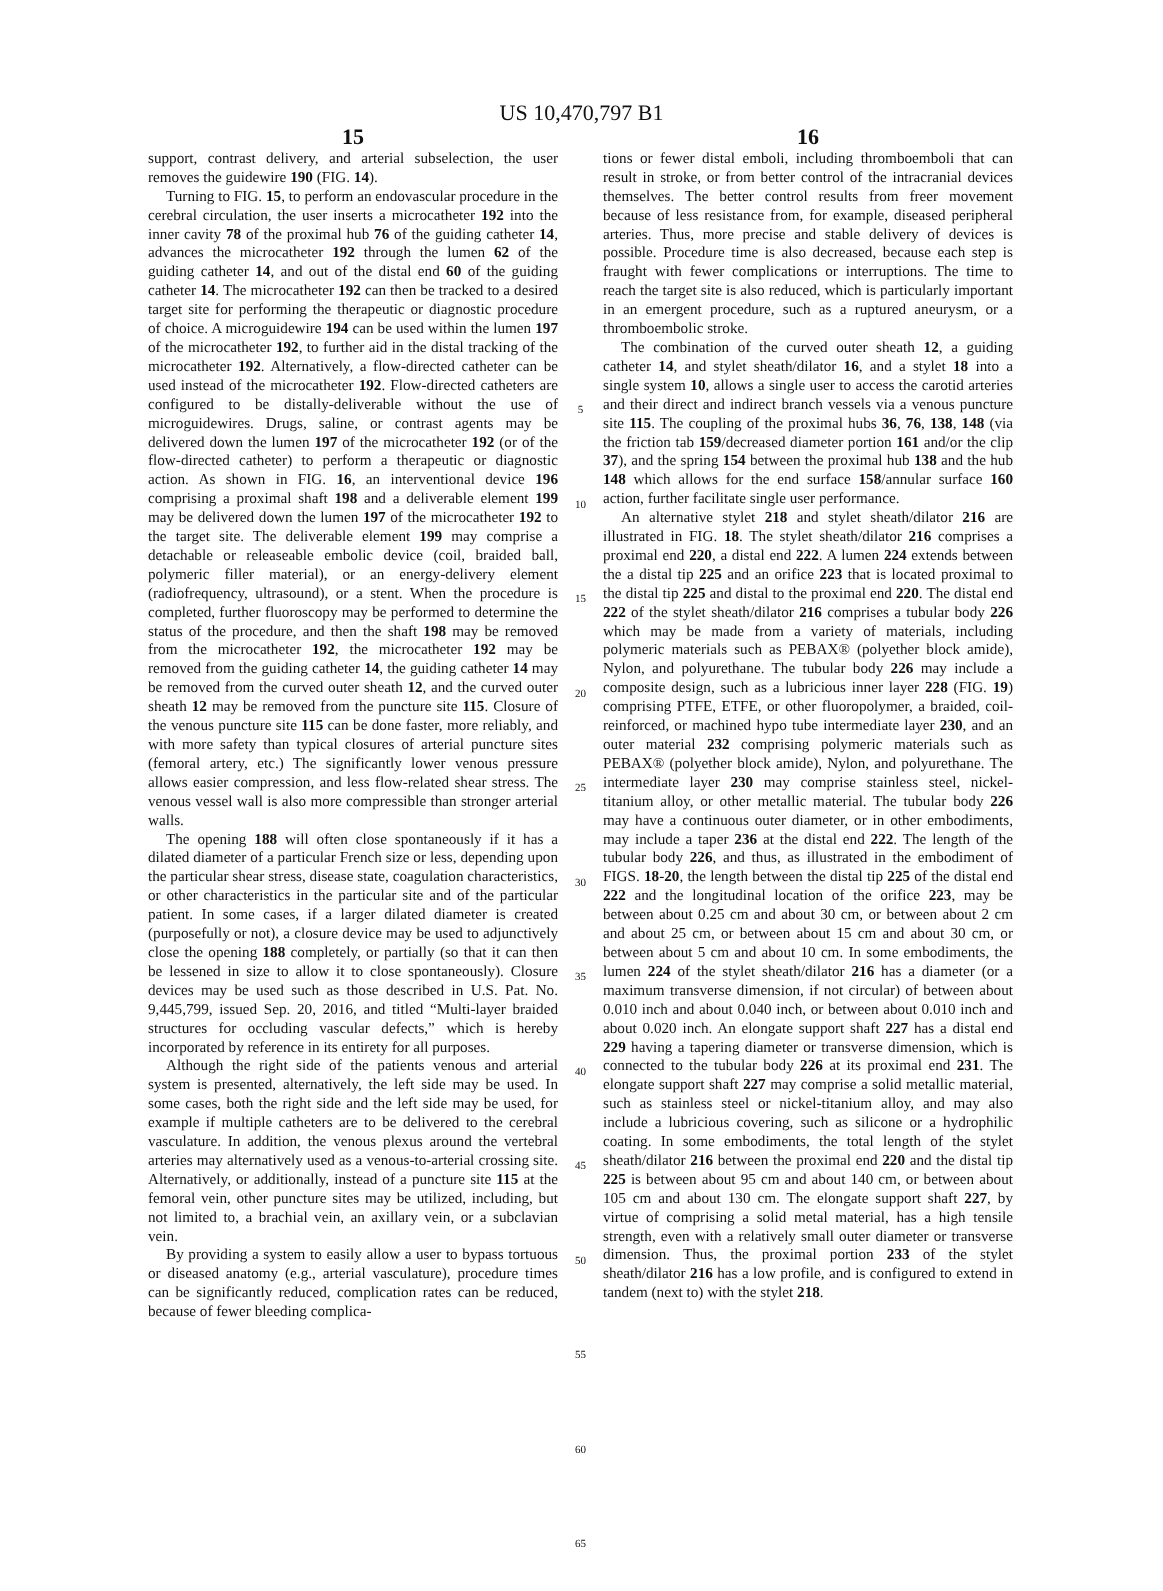US 10,470,797 B1
15
support, contrast delivery, and arterial subselection, the user removes the guidewire 190 (FIG. 14).
Turning to FIG. 15, to perform an endovascular procedure in the cerebral circulation, the user inserts a microcatheter 192 into the inner cavity 78 of the proximal hub 76 of the guiding catheter 14, advances the microcatheter 192 through the lumen 62 of the guiding catheter 14, and out of the distal end 60 of the guiding catheter 14. The microcatheter 192 can then be tracked to a desired target site for performing the therapeutic or diagnostic procedure of choice. A microguidewire 194 can be used within the lumen 197 of the microcatheter 192, to further aid in the distal tracking of the microcatheter 192. Alternatively, a flow-directed catheter can be used instead of the microcatheter 192. Flow-directed catheters are configured to be distally-deliverable without the use of microguidewires. Drugs, saline, or contrast agents may be delivered down the lumen 197 of the microcatheter 192 (or of the flow-directed catheter) to perform a therapeutic or diagnostic action. As shown in FIG. 16, an interventional device 196 comprising a proximal shaft 198 and a deliverable element 199 may be delivered down the lumen 197 of the microcatheter 192 to the target site. The deliverable element 199 may comprise a detachable or releaseable embolic device (coil, braided ball, polymeric filler material), or an energy-delivery element (radiofrequency, ultrasound), or a stent. When the procedure is completed, further fluoroscopy may be performed to determine the status of the procedure, and then the shaft 198 may be removed from the microcatheter 192, the microcatheter 192 may be removed from the guiding catheter 14, the guiding catheter 14 may be removed from the curved outer sheath 12, and the curved outer sheath 12 may be removed from the puncture site 115. Closure of the venous puncture site 115 can be done faster, more reliably, and with more safety than typical closures of arterial puncture sites (femoral artery, etc.) The significantly lower venous pressure allows easier compression, and less flow-related shear stress. The venous vessel wall is also more compressible than stronger arterial walls.
The opening 188 will often close spontaneously if it has a dilated diameter of a particular French size or less, depending upon the particular shear stress, disease state, coagulation characteristics, or other characteristics in the particular site and of the particular patient. In some cases, if a larger dilated diameter is created (purposefully or not), a closure device may be used to adjunctively close the opening 188 completely, or partially (so that it can then be lessened in size to allow it to close spontaneously). Closure devices may be used such as those described in U.S. Pat. No. 9,445,799, issued Sep. 20, 2016, and titled “Multi-layer braided structures for occluding vascular defects,” which is hereby incorporated by reference in its entirety for all purposes.
Although the right side of the patients venous and arterial system is presented, alternatively, the left side may be used. In some cases, both the right side and the left side may be used, for example if multiple catheters are to be delivered to the cerebral vasculature. In addition, the venous plexus around the vertebral arteries may alternatively used as a venous-to-arterial crossing site. Alternatively, or additionally, instead of a puncture site 115 at the femoral vein, other puncture sites may be utilized, including, but not limited to, a brachial vein, an axillary vein, or a subclavian vein.
By providing a system to easily allow a user to bypass tortuous or diseased anatomy (e.g., arterial vasculature), procedure times can be significantly reduced, complication rates can be reduced, because of fewer bleeding complica-
5
10
15
20
25
30
35
40
45
50
55
60
65
16
tions or fewer distal emboli, including thromboemboli that can result in stroke, or from better control of the intracranial devices themselves. The better control results from freer movement because of less resistance from, for example, diseased peripheral arteries. Thus, more precise and stable delivery of devices is possible. Procedure time is also decreased, because each step is fraught with fewer complications or interruptions. The time to reach the target site is also reduced, which is particularly important in an emergent procedure, such as a ruptured aneurysm, or a thromboembolic stroke.
The combination of the curved outer sheath 12, a guiding catheter 14, and stylet sheath/dilator 16, and a stylet 18 into a single system 10, allows a single user to access the carotid arteries and their direct and indirect branch vessels via a venous puncture site 115. The coupling of the proximal hubs 36, 76, 138, 148 (via the friction tab 159/decreased diameter portion 161 and/or the clip 37), and the spring 154 between the proximal hub 138 and the hub 148 which allows for the end surface 158/annular surface 160 action, further facilitate single user performance.
An alternative stylet 218 and stylet sheath/dilator 216 are illustrated in FIG. 18. The stylet sheath/dilator 216 comprises a proximal end 220, a distal end 222. A lumen 224 extends between the a distal tip 225 and an orifice 223 that is located proximal to the distal tip 225 and distal to the proximal end 220. The distal end 222 of the stylet sheath/dilator 216 comprises a tubular body 226 which may be made from a variety of materials, including polymeric materials such as PEBAX® (polyether block amide), Nylon, and polyurethane. The tubular body 226 may include a composite design, such as a lubricious inner layer 228 (FIG. 19) comprising PTFE, ETFE, or other fluoropolymer, a braided, coil-reinforced, or machined hypo tube intermediate layer 230, and an outer material 232 comprising polymeric materials such as PEBAX® (polyether block amide), Nylon, and polyurethane. The intermediate layer 230 may comprise stainless steel, nickel-titanium alloy, or other metallic material. The tubular body 226 may have a continuous outer diameter, or in other embodiments, may include a taper 236 at the distal end 222. The length of the tubular body 226, and thus, as illustrated in the embodiment of FIGS. 18-20, the length between the distal tip 225 of the distal end 222 and the longitudinal location of the orifice 223, may be between about 0.25 cm and about 30 cm, or between about 2 cm and about 25 cm, or between about 15 cm and about 30 cm, or between about 5 cm and about 10 cm. In some embodiments, the lumen 224 of the stylet sheath/dilator 216 has a diameter (or a maximum transverse dimension, if not circular) of between about 0.010 inch and about 0.040 inch, or between about 0.010 inch and about 0.020 inch. An elongate support shaft 227 has a distal end 229 having a tapering diameter or transverse dimension, which is connected to the tubular body 226 at its proximal end 231. The elongate support shaft 227 may comprise a solid metallic material, such as stainless steel or nickel-titanium alloy, and may also include a lubricious covering, such as silicone or a hydrophilic coating. In some embodiments, the total length of the stylet sheath/dilator 216 between the proximal end 220 and the distal tip 225 is between about 95 cm and about 140 cm, or between about 105 cm and about 130 cm. The elongate support shaft 227, by virtue of comprising a solid metal material, has a high tensile strength, even with a relatively small outer diameter or transverse dimension. Thus, the proximal portion 233 of the stylet sheath/dilator 216 has a low profile, and is configured to extend in tandem (next to) with the stylet 218.